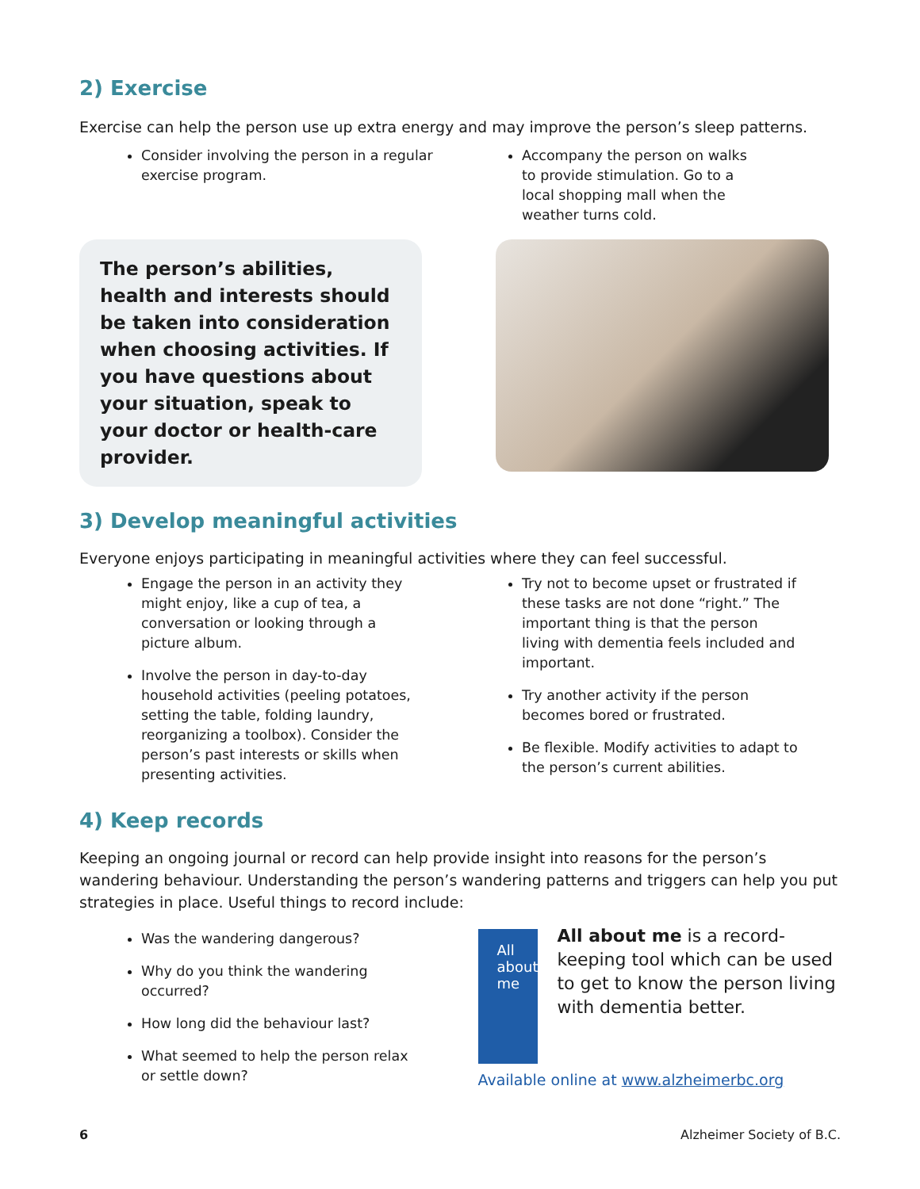2) Exercise
Exercise can help the person use up extra energy and may improve the person’s sleep patterns.
Consider involving the person in a regular exercise program.
Accompany the person on walks to provide stimulation. Go to a local shopping mall when the weather turns cold.
The person’s abilities, health and interests should be taken into consideration when choosing activities. If you have questions about your situation, speak to your doctor or health-care provider.
3) Develop meaningful activities
Everyone enjoys participating in meaningful activities where they can feel successful.
Engage the person in an activity they might enjoy, like a cup of tea, a conversation or looking through a picture album.
Involve the person in day-to-day household activities (peeling potatoes, setting the table, folding laundry, reorganizing a toolbox). Consider the person’s past interests or skills when presenting activities.
Try not to become upset or frustrated if these tasks are not done “right.” The important thing is that the person living with dementia feels included and important.
Try another activity if the person becomes bored or frustrated.
Be flexible. Modify activities to adapt to the person’s current abilities.
4) Keep records
Keeping an ongoing journal or record can help provide insight into reasons for the person’s wandering behaviour. Understanding the person’s wandering patterns and triggers can help you put strategies in place. Useful things to record include:
Was the wandering dangerous?
Why do you think the wandering occurred?
How long did the behaviour last?
What seemed to help the person relax or settle down?
All about
me
All about me is a record-keeping tool which can be used to get to know the person living with dementia better.
Available online at www.alzheimerbc.org
6 Alzheimer Society of B.C.